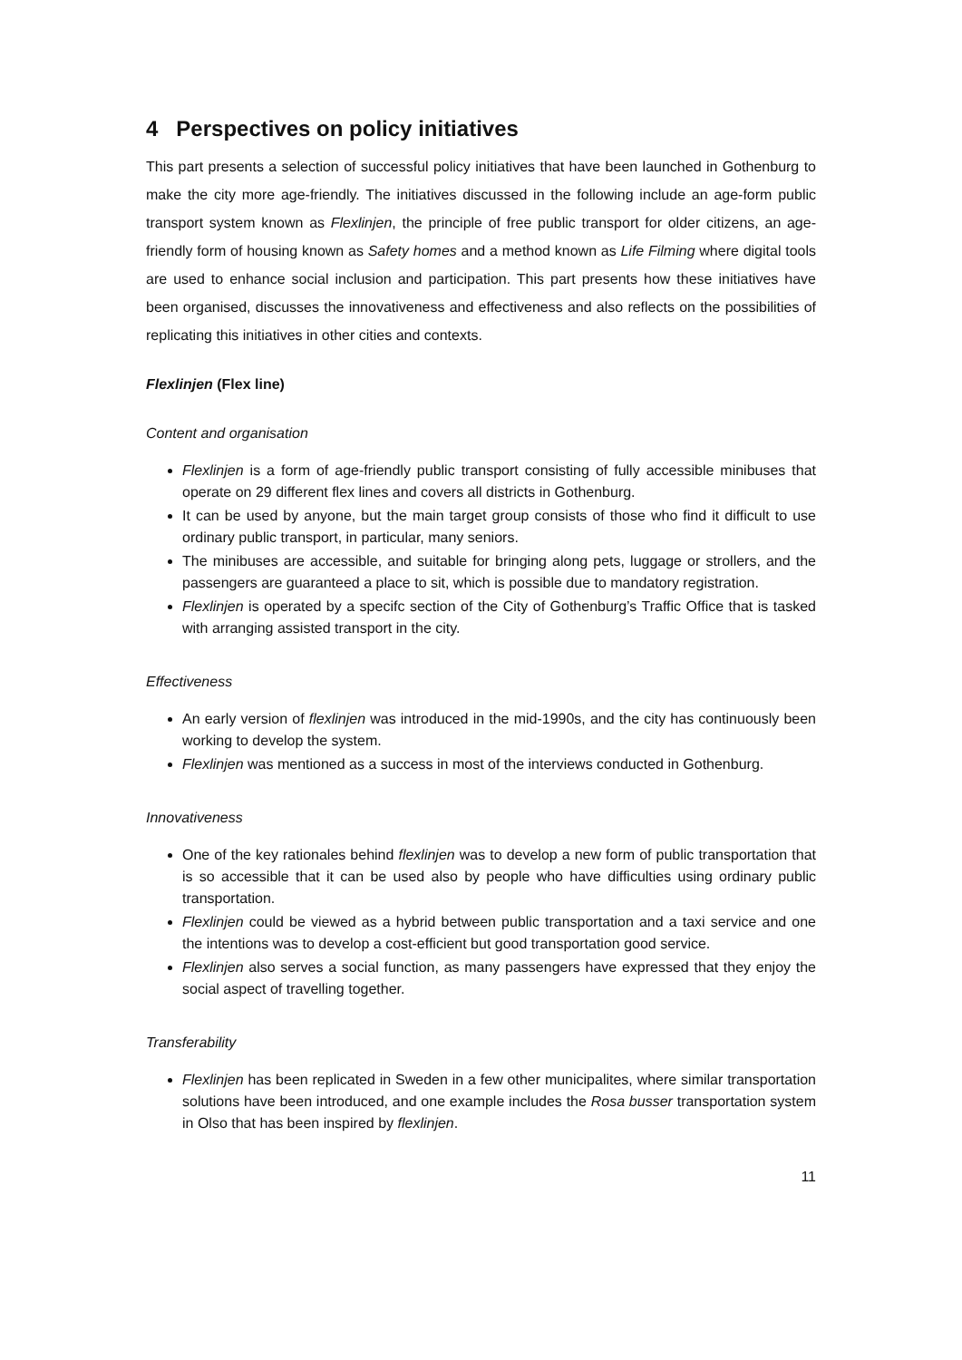4 Perspectives on policy initiatives
This part presents a selection of successful policy initiatives that have been launched in Gothenburg to make the city more age-friendly. The initiatives discussed in the following include an age-form public transport system known as Flexlinjen, the principle of free public transport for older citizens, an age-friendly form of housing known as Safety homes and a method known as Life Filming where digital tools are used to enhance social inclusion and participation. This part presents how these initiatives have been organised, discusses the innovativeness and effectiveness and also reflects on the possibilities of replicating this initiatives in other cities and contexts.
Flexlinjen (Flex line)
Content and organisation
Flexlinjen is a form of age-friendly public transport consisting of fully accessible minibuses that operate on 29 different flex lines and covers all districts in Gothenburg.
It can be used by anyone, but the main target group consists of those who find it difficult to use ordinary public transport, in particular, many seniors.
The minibuses are accessible, and suitable for bringing along pets, luggage or strollers, and the passengers are guaranteed a place to sit, which is possible due to mandatory registration.
Flexlinjen is operated by a specifc section of the City of Gothenburg’s Traffic Office that is tasked with arranging assisted transport in the city.
Effectiveness
An early version of flexlinjen was introduced in the mid-1990s, and the city has continuously been working to develop the system.
Flexlinjen was mentioned as a success in most of the interviews conducted in Gothenburg.
Innovativeness
One of the key rationales behind flexlinjen was to develop a new form of public transportation that is so accessible that it can be used also by people who have difficulties using ordinary public transportation.
Flexlinjen could be viewed as a hybrid between public transportation and a taxi service and one the intentions was to develop a cost-efficient but good transportation good service.
Flexlinjen also serves a social function, as many passengers have expressed that they enjoy the social aspect of travelling together.
Transferability
Flexlinjen has been replicated in Sweden in a few other municipalites, where similar transportation solutions have been introduced, and one example includes the Rosa busser transportation system in Olso that has been inspired by flexlinjen.
11